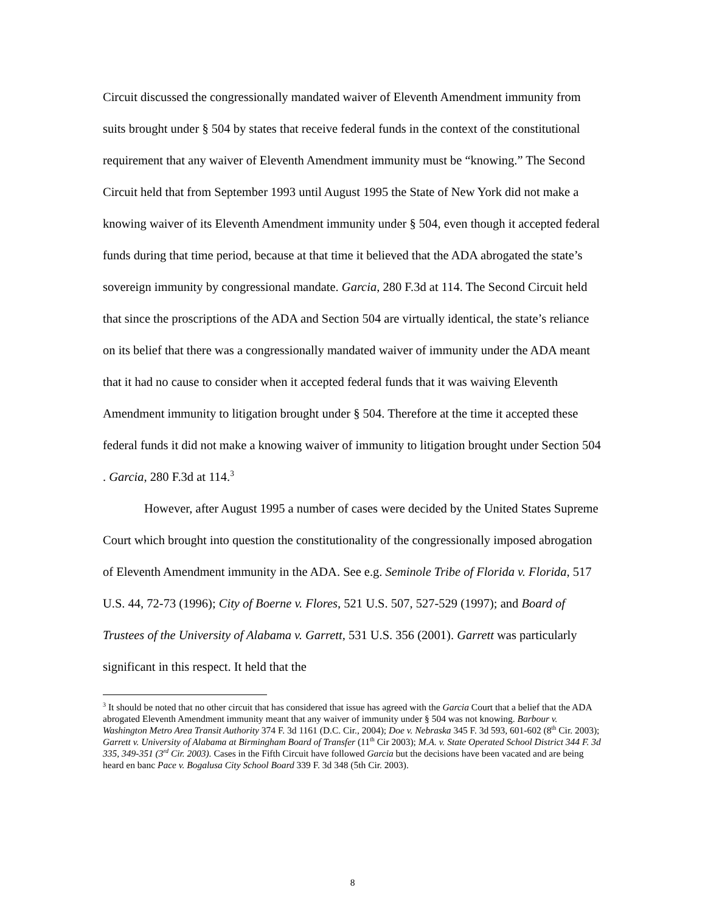Circuit discussed the congressionally mandated waiver of Eleventh Amendment immunity from suits brought under § 504 by states that receive federal funds in the context of the constitutional requirement that any waiver of Eleventh Amendment immunity must be “knowing.” The Second Circuit held that from September 1993 until August 1995 the State of New York did not make a knowing waiver of its Eleventh Amendment immunity under § 504, even though it accepted federal funds during that time period, because at that time it believed that the ADA abrogated the state’s sovereign immunity by congressional mandate. Garcia, 280 F.3d at 114. The Second Circuit held that since the proscriptions of the ADA and Section 504 are virtually identical, the state’s reliance on its belief that there was a congressionally mandated waiver of immunity under the ADA meant that it had no cause to consider when it accepted federal funds that it was waiving Eleventh Amendment immunity to litigation brought under § 504. Therefore at the time it accepted these federal funds it did not make a knowing waiver of immunity to litigation brought under Section 504 . Garcia, 280 F.3d at 114.<sup>3</sup>
However, after August 1995 a number of cases were decided by the United States Supreme Court which brought into question the constitutionality of the congressionally imposed abrogation of Eleventh Amendment immunity in the ADA. See e.g. Seminole Tribe of Florida v. Florida, 517 U.S. 44, 72-73 (1996); City of Boerne v. Flores, 521 U.S. 507, 527-529 (1997); and Board of Trustees of the University of Alabama v. Garrett, 531 U.S. 356 (2001). Garrett was particularly significant in this respect. It held that the
<sup>3</sup> It should be noted that no other circuit that has considered that issue has agreed with the Garcia Court that a belief that the ADA abrogated Eleventh Amendment immunity meant that any waiver of immunity under § 504 was not knowing. Barbour v. Washington Metro Area Transit Authority 374 F. 3d 1161 (D.C. Cir., 2004); Doe v. Nebraska 345 F. 3d 593, 601-602 (8<sup>th</sup> Cir. 2003); Garrett v. University of Alabama at Birmingham Board of Transfer (11<sup>th</sup> Cir 2003); M.A. v. State Operated School District 344 F. 3d 335, 349-351 (3<sup>rd</sup> Cir. 2003). Cases in the Fifth Circuit have followed Garcia but the decisions have been vacated and are being heard en banc Pace v. Bogalusa City School Board 339 F. 3d 348 (5th Cir. 2003).
8